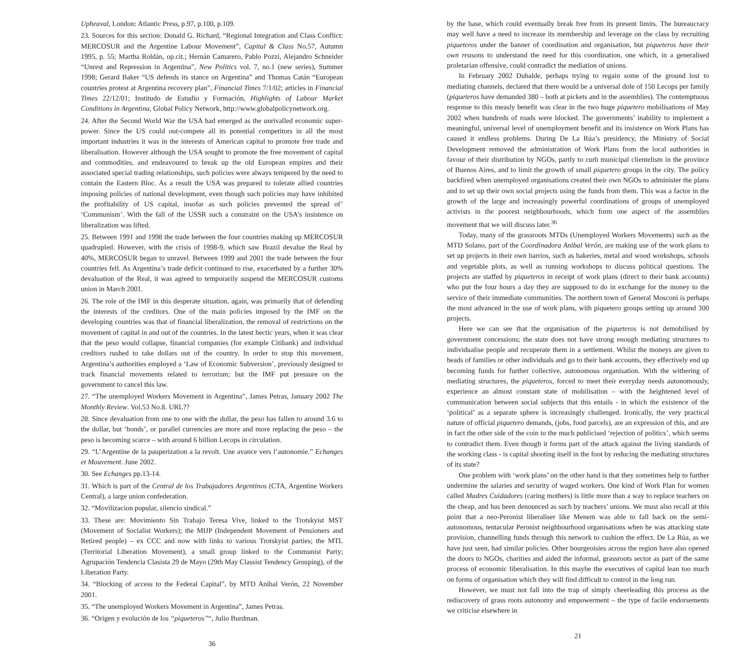Upheaval, London: Atlantic Press, p.97, p.100, p.109.
23. Sources for this section: Donald G. Richard, “Regional Integration and Class Conflict: MERCOSUR and the Argentine Labour Movement”, Capital & Class No.57, Autumn 1995, p. 55; Martha Roldán, op.cit.; Hernán Camarero, Pablo Pozzi, Alejandro Schneider “Unrest and Repression in Argentina”, New Politics vol. 7, no.1 (new series), Summer 1998; Gerard Baker “US defends its stance on Argentina” and Thomas Catán “European countries protest at Argentina recovery plan”, Financial Times 7/1/02; articles in Financial Times 22/12/01; Institudo de Estudio y Formación, Highlights of Labour Market Conditions in Argentina, Global Policy Network, http://www.globalpolicynetwork.org.
24. After the Second World War the USA had emerged as the unrivalled economic super-power. Since the US could out-compete all its potential competitors in all the most important industries it was in the interests of American capital to promote free trade and liberalisation. However although the USA sought to promote the free movement of capital and commodities, and endeavoured to break up the old European empires and their associated special trading relationships, such policies were always tempered by the need to contain the Eastern Bloc. As a result the USA was prepared to tolerate allied countries imposing policies of national development, even though such policies may have inhibited the profitability of US capital, insofar as such policies prevented the spread of’ ‘Communism’. With the fall of the USSR such a constraint on the USA’s insistence on liberalization was lifted.
25. Between 1991 and 1998 the trade between the four countries making up MERCOSUR quadrupled. However, with the crisis of 1998-9, which saw Brazil devalue the Real by 40%, MERCOSUR began to unravel. Between 1999 and 2001 the trade between the four countries fell. As Argentina’s trade deficit continued to rise, exacerbated by a further 30% devaluation of the Real, it was agreed to temporarily suspend the MERCOSUR customs union in March 2001.
26. The role of the IMF in this desperate situation, again, was primarily that of defending the interests of the creditors. One of the main policies imposed by the IMF on the developing countries was that of financial liberalization, the removal of restrictions on the movement of capital in and out of the countries. In the latest hectic years, when it was clear that the peso would collapse, financial companies (for example Citibank) and individual creditors rushed to take dollars out of the country. In order to stop this movement, Argentina’s authorities employed a ‘Law of Economic Subversion’, previously designed to track financial movements related to terrorism; but the IMF put pressure on the government to cancel this law.
27. “The unemployed Workers Movement in Argentina”, James Petras, January 2002 The Monthly Review. Vol.53 No.8. URL??
28. Since devaluation from one to one with the dollar, the peso has fallen to around 3.6 to the dollar, but ‘bonds’, or parallel currencies are more and more replacing the peso – the peso is becoming scarce – with around 6 billion Lecops in circulation.
29. “L’Argentine de la pauperization a la revolt. Une avance vers l’autonomie.” Echanges et Mouvement. June 2002.
30. See Echanges pp.13-14.
31. Which is part of the Central de los Trabajadores Argentinos (CTA, Argentine Workers Central), a large union confederation.
32. “Movilizacíon popular, silencio sindical.”
33. These are: Movimiento Sin Trabajo Teresa Vive, linked to the Trotskyist MST (Movement of Socialist Workers); the MIJP (Independent Movement of Pensioners and Retired people) – ex CCC and now with links to various Trotskyist parties; the MTL (Territorial Liberation Movement), a small group linked to the Communist Party; Agrupación Tendencia Clasista 29 de Mayo (29th May Classist Tendency Grouping), of the Liberation Party.
34. “Blocking of access to the Federal Capital”, by MTD Anibal Verón, 22 November 2001.
35. “The unemployed Workers Movement in Argentina”, James Petras.
36. “Origen y evolución de los “piqueteros”“, Julio Burdman.
36
by the base, which could eventually break free from its present limits. The bureaucracy may well have a need to increase its membership and leverage on the class by recruiting piqueteros under the banner of coordination and organisation, but piqueteros have their own reasons to understand the need for this coordination, one which, in a generalised proletarian offensive, could contradict the mediation of unions.
In February 2002 Duhalde, perhaps trying to regain some of the ground lost to mediating channels, declared that there would be a universal dole of 150 Lecops per family (piqueteros have demanded 380 – both at pickets and in the assemblies). The contemptuous response to this measly benefit was clear in the two huge piquetero mobilisations of May 2002 when hundreds of roads were blocked. The governments’ inability to implement a meaningful, universal level of unemployment benefit and its insistence on Work Plans has caused it endless problems. During De La Rúa’s presidency, the Ministry of Social Development removed the administration of Work Plans from the local authorities in favour of their distribution by NGOs, partly to curb municipal clientelism in the province of Buenos Aires, and to limit the growth of small piquetero groups in the city. The policy backfired when unemployed organisations created their own NGOs to administer the plans and to set up their own social projects using the funds from them. This was a factor in the growth of the large and increasingly powerful coordinations of groups of unemployed activists in the poorest neighbourhoods, which form one aspect of the assemblies movement that we will discuss later.<sup>36</sup>
Today, many of the grassroots MTDs (Unemployed Workers Movements) such as the MTD Solano, part of the Coordinadora Anibal Verón, are making use of the work plans to set up projects in their own barrios, such as bakeries, metal and wood workshops, schools and vegetable plots, as well as running workshops to discuss political questions. The projects are staffed by piqueteros in receipt of work plans (direct to their bank accounts) who put the four hours a day they are supposed to do in exchange for the money to the service of their immediate communities. The northern town of General Mosconi is perhaps the most advanced in the use of work plans, with piquetero groups setting up around 300 projects.
Here we can see that the organisation of the piqueteros is not demobilised by government concessions; the state does not have strong enough mediating structures to individualise people and recuperate them in a settlement. Whilst the moneys are given to heads of families or other individuals and go to their bank accounts, they effectively end up becoming funds for further collective, autonomous organisation. With the withering of mediating structures, the piqueteros, forced to meet their everyday needs autonomously, experience an almost constant state of mobilisation – with the heightened level of communication between social subjects that this entails - in which the existence of the ‘political’ as a separate sphere is increasingly challenged. Ironically, the very practical nature of official piquetero demands, (jobs, food parcels), are an expression of this, and are in fact the other side of the coin to the much publicised ‘rejection of politics’, which seems to contradict them. Even though it forms part of the attack against the living standards of the working class - is capital shooting itself in the foot by reducing the mediating structures of its state?
One problem with ‘work plans’ on the other hand is that they sometimes help to further undermine the salaries and security of waged workers. One kind of Work Plan for women called Madres Cuidadores (caring mothers) is little more than a way to replace teachers on the cheap, and has been denounced as such by teachers’ unions. We must also recall at this point that a neo-Peronist liberaliser like Menem was able to fall back on the semi-autonomous, tentacular Peronist neighbourhood organisations when he was attacking state provision, channelling funds through this network to cushion the effect. De La Rúa, as we have just seen, had similar policies. Other bourgeoisies across the region have also opened the doors to NGOs, charities and aided the informal, grassroots sector as part of the same process of economic liberalisation. In this maybe the executives of capital lean too much on forms of organisation which they will find difficult to control in the long run.
However, we must not fall into the trap of simply cheerleading this process as the rediscovery of grass roots autonomy and empowerment – the type of facile endorsements we criticise elsewhere in
21